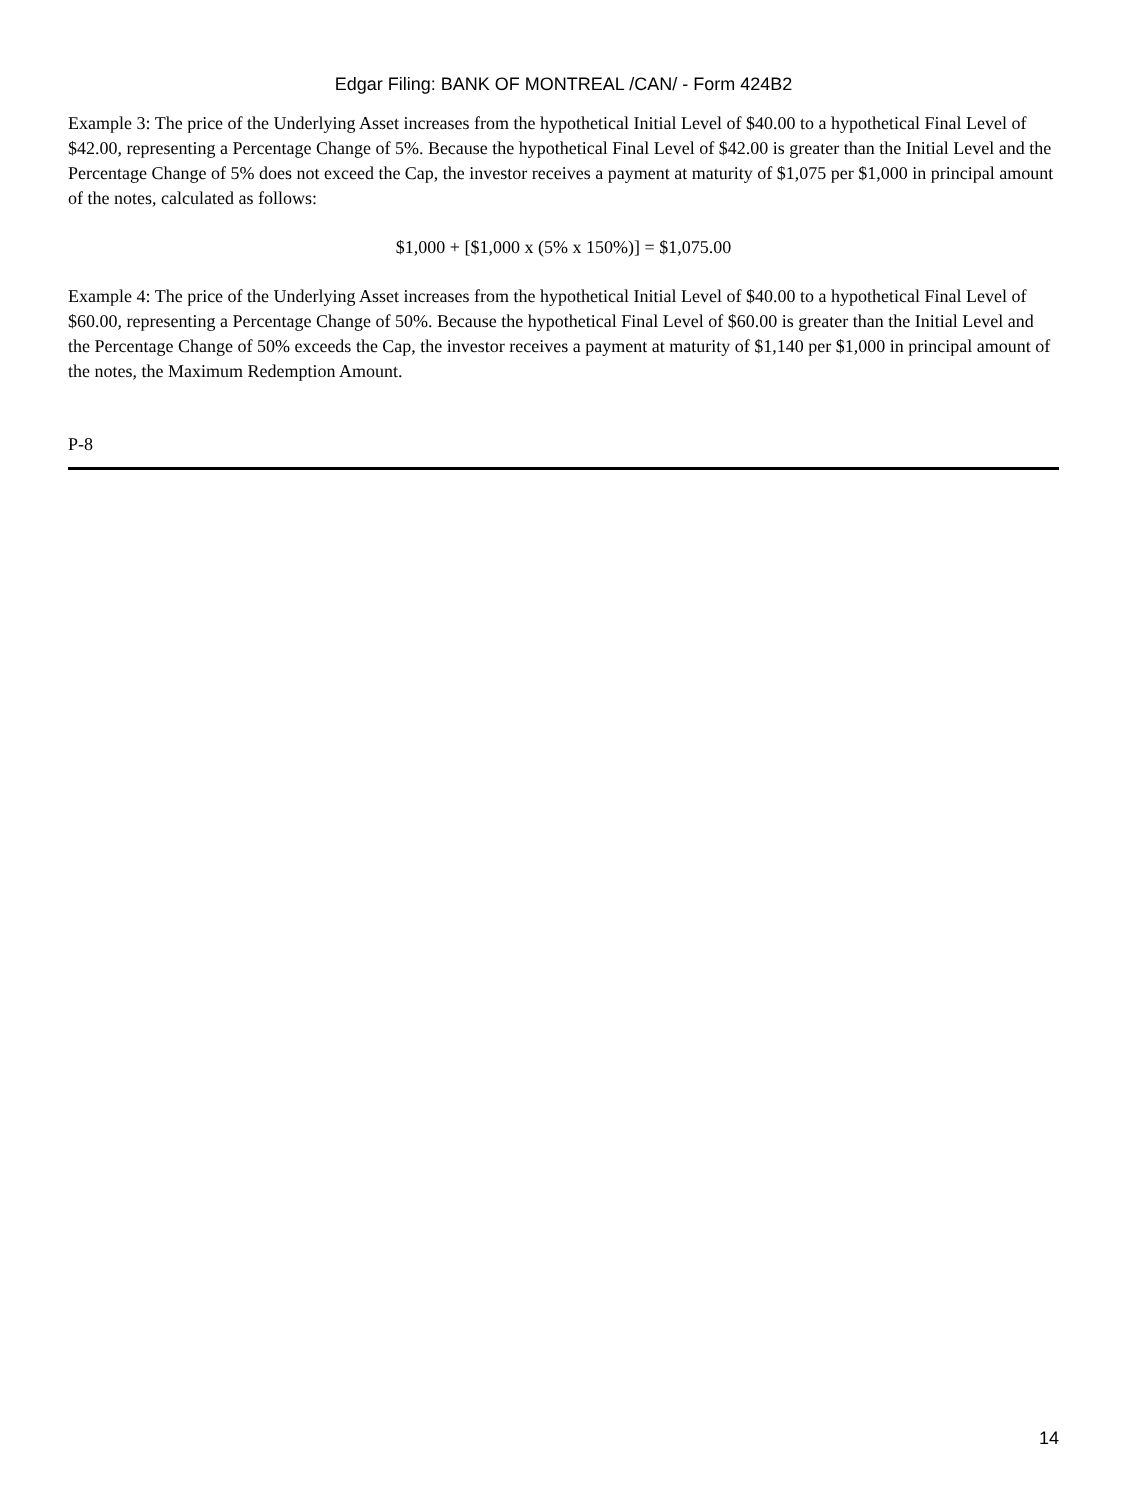Edgar Filing: BANK OF MONTREAL /CAN/ - Form 424B2
Example 3: The price of the Underlying Asset increases from the hypothetical Initial Level of $40.00 to a hypothetical Final Level of $42.00, representing a Percentage Change of 5%. Because the hypothetical Final Level of $42.00 is greater than the Initial Level and the Percentage Change of 5% does not exceed the Cap, the investor receives a payment at maturity of $1,075 per $1,000 in principal amount of the notes, calculated as follows:
$1,000 + [$1,000 x (5% x 150%)] = $1,075.00
Example 4: The price of the Underlying Asset increases from the hypothetical Initial Level of $40.00 to a hypothetical Final Level of $60.00, representing a Percentage Change of 50%. Because the hypothetical Final Level of $60.00 is greater than the Initial Level and the Percentage Change of 50% exceeds the Cap, the investor receives a payment at maturity of $1,140 per $1,000 in principal amount of the notes, the Maximum Redemption Amount.
P-8
14